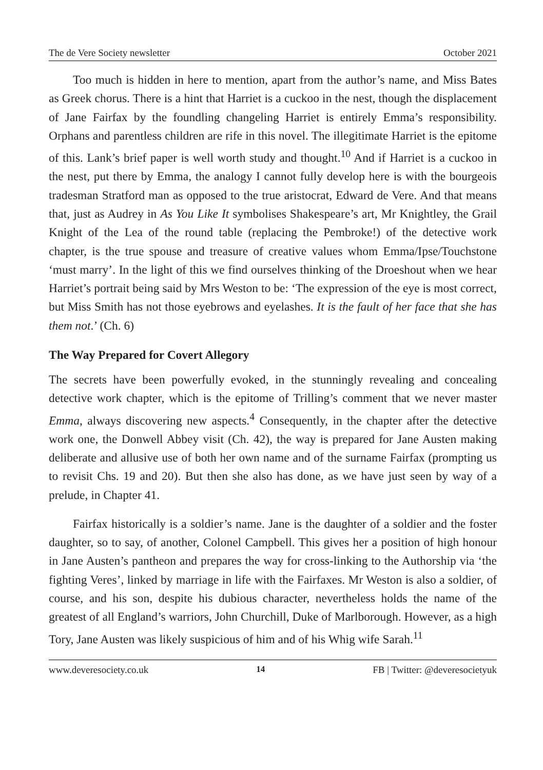The de Vere Society newsletter October 2021
Too much is hidden in here to mention, apart from the author’s name, and Miss Bates as Greek chorus. There is a hint that Harriet is a cuckoo in the nest, though the displacement of Jane Fairfax by the foundling changeling Harriet is entirely Emma’s responsibility. Orphans and parentless children are rife in this novel. The illegitimate Harriet is the epitome of this. Lank’s brief paper is well worth study and thought.<sup>10</sup> And if Harriet is a cuckoo in the nest, put there by Emma, the analogy I cannot fully develop here is with the bourgeois tradesman Stratford man as opposed to the true aristocrat, Edward de Vere. And that means that, just as Audrey in As You Like It symbolises Shakespeare’s art, Mr Knightley, the Grail Knight of the Lea of the round table (replacing the Pembroke!) of the detective work chapter, is the true spouse and treasure of creative values whom Emma/Ipse/Touchstone ‘must marry’. In the light of this we find ourselves thinking of the Droeshout when we hear Harriet’s portrait being said by Mrs Weston to be: ‘The expression of the eye is most correct, but Miss Smith has not those eyebrows and eyelashes. It is the fault of her face that she has them not.’ (Ch. 6)
The Way Prepared for Covert Allegory
The secrets have been powerfully evoked, in the stunningly revealing and concealing detective work chapter, which is the epitome of Trilling’s comment that we never master Emma, always discovering new aspects.<sup>4</sup> Consequently, in the chapter after the detective work one, the Donwell Abbey visit (Ch. 42), the way is prepared for Jane Austen making deliberate and allusive use of both her own name and of the surname Fairfax (prompting us to revisit Chs. 19 and 20). But then she also has done, as we have just seen by way of a prelude, in Chapter 41.
Fairfax historically is a soldier’s name. Jane is the daughter of a soldier and the foster daughter, so to say, of another, Colonel Campbell. This gives her a position of high honour in Jane Austen’s pantheon and prepares the way for cross-linking to the Authorship via ‘the fighting Veres’, linked by marriage in life with the Fairfaxes. Mr Weston is also a soldier, of course, and his son, despite his dubious character, nevertheless holds the name of the greatest of all England’s warriors, John Churchill, Duke of Marlborough. However, as a high Tory, Jane Austen was likely suspicious of him and of his Whig wife Sarah.<sup>11</sup>
www.deveresociety.co.uk 14 FB | Twitter: @deveresocietyuk